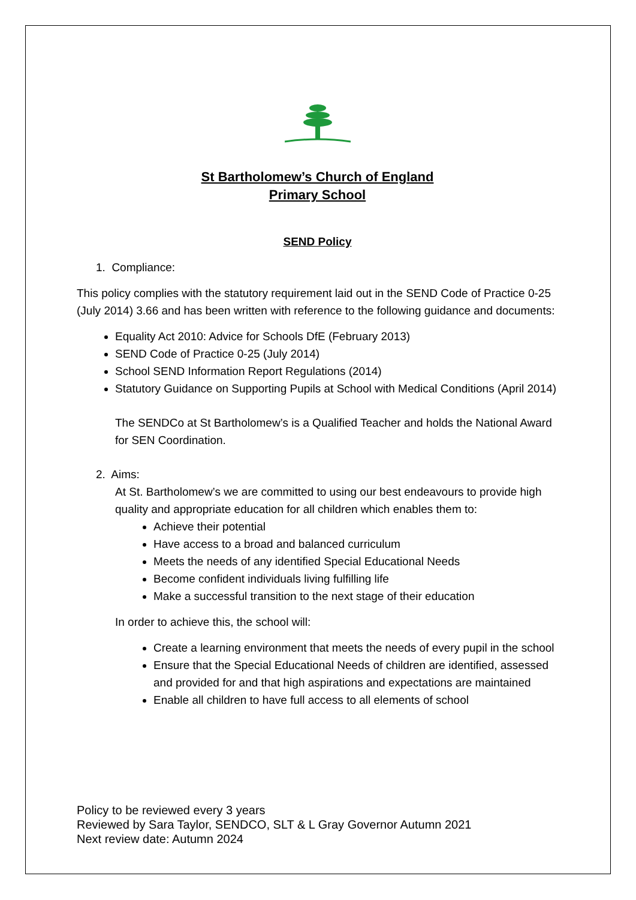St Bartholomew’s Church of England
Primary School
SEND Policy
1. Compliance:
This policy complies with the statutory requirement laid out in the SEND Code of Practice 0-25 (July 2014) 3.66 and has been written with reference to the following guidance and documents:
Equality Act 2010: Advice for Schools DfE (February 2013)
SEND Code of Practice 0-25 (July 2014)
School SEND Information Report Regulations (2014)
Statutory Guidance on Supporting Pupils at School with Medical Conditions (April 2014)
The SENDCo at St Bartholomew’s is a Qualified Teacher and holds the National Award for SEN Coordination.
2. Aims:
At St. Bartholomew’s we are committed to using our best endeavours to provide high quality and appropriate education for all children which enables them to:
Achieve their potential
Have access to a broad and balanced curriculum
Meets the needs of any identified Special Educational Needs
Become confident individuals living fulfilling life
Make a successful transition to the next stage of their education
In order to achieve this, the school will:
Create a learning environment that meets the needs of every pupil in the school
Ensure that the Special Educational Needs of children are identified, assessed and provided for and that high aspirations and expectations are maintained
Enable all children to have full access to all elements of school
Policy to be reviewed every 3 years
Reviewed by Sara Taylor, SENDCO, SLT & L Gray Governor Autumn 2021
Next review date: Autumn 2024